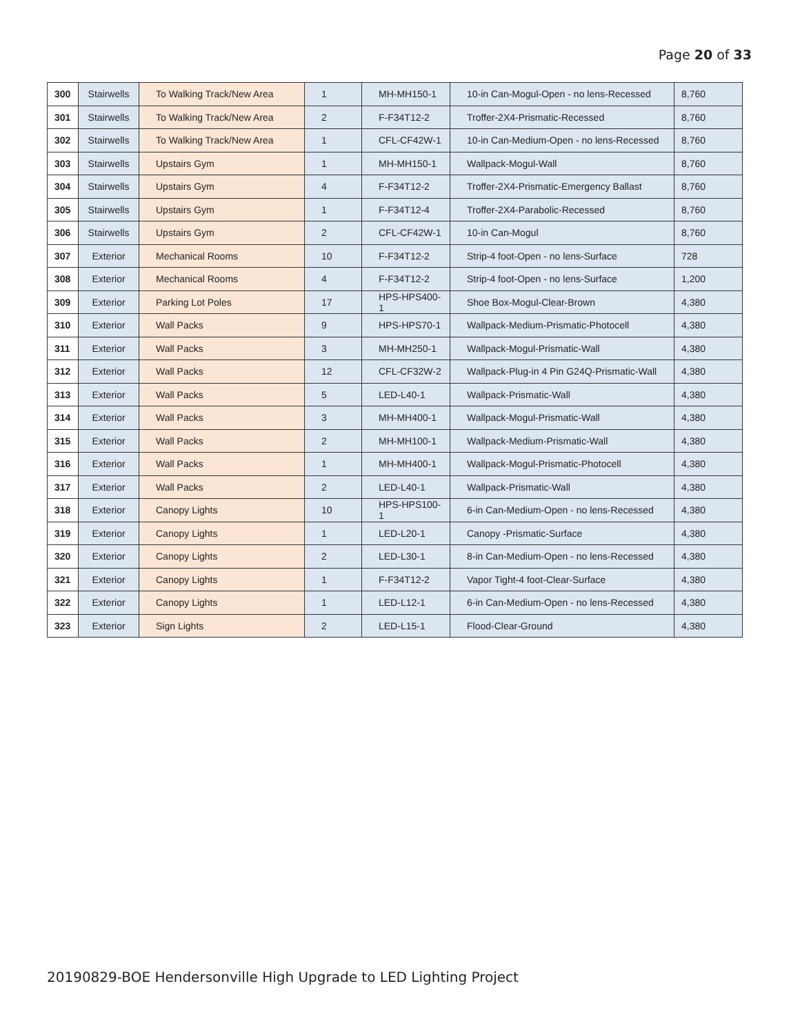Page 20 of 33
| 300 | Stairwells | To Walking Track/New Area | 1 | MH-MH150-1 | 10-in Can-Mogul-Open - no lens-Recessed | 8,760 |
| 301 | Stairwells | To Walking Track/New Area | 2 | F-F34T12-2 | Troffer-2X4-Prismatic-Recessed | 8,760 |
| 302 | Stairwells | To Walking Track/New Area | 1 | CFL-CF42W-1 | 10-in Can-Medium-Open - no lens-Recessed | 8,760 |
| 303 | Stairwells | Upstairs Gym | 1 | MH-MH150-1 | Wallpack-Mogul-Wall | 8,760 |
| 304 | Stairwells | Upstairs Gym | 4 | F-F34T12-2 | Troffer-2X4-Prismatic-Emergency Ballast | 8,760 |
| 305 | Stairwells | Upstairs Gym | 1 | F-F34T12-4 | Troffer-2X4-Parabolic-Recessed | 8,760 |
| 306 | Stairwells | Upstairs Gym | 2 | CFL-CF42W-1 | 10-in Can-Mogul | 8,760 |
| 307 | Exterior | Mechanical Rooms | 10 | F-F34T12-2 | Strip-4 foot-Open - no lens-Surface | 728 |
| 308 | Exterior | Mechanical Rooms | 4 | F-F34T12-2 | Strip-4 foot-Open - no lens-Surface | 1,200 |
| 309 | Exterior | Parking Lot Poles | 17 | HPS-HPS400-1 | Shoe Box-Mogul-Clear-Brown | 4,380 |
| 310 | Exterior | Wall Packs | 9 | HPS-HPS70-1 | Wallpack-Medium-Prismatic-Photocell | 4,380 |
| 311 | Exterior | Wall Packs | 3 | MH-MH250-1 | Wallpack-Mogul-Prismatic-Wall | 4,380 |
| 312 | Exterior | Wall Packs | 12 | CFL-CF32W-2 | Wallpack-Plug-in 4 Pin G24Q-Prismatic-Wall | 4,380 |
| 313 | Exterior | Wall Packs | 5 | LED-L40-1 | Wallpack-Prismatic-Wall | 4,380 |
| 314 | Exterior | Wall Packs | 3 | MH-MH400-1 | Wallpack-Mogul-Prismatic-Wall | 4,380 |
| 315 | Exterior | Wall Packs | 2 | MH-MH100-1 | Wallpack-Medium-Prismatic-Wall | 4,380 |
| 316 | Exterior | Wall Packs | 1 | MH-MH400-1 | Wallpack-Mogul-Prismatic-Photocell | 4,380 |
| 317 | Exterior | Wall Packs | 2 | LED-L40-1 | Wallpack-Prismatic-Wall | 4,380 |
| 318 | Exterior | Canopy Lights | 10 | HPS-HPS100-1 | 6-in Can-Medium-Open - no lens-Recessed | 4,380 |
| 319 | Exterior | Canopy Lights | 1 | LED-L20-1 | Canopy -Prismatic-Surface | 4,380 |
| 320 | Exterior | Canopy Lights | 2 | LED-L30-1 | 8-in Can-Medium-Open - no lens-Recessed | 4,380 |
| 321 | Exterior | Canopy Lights | 1 | F-F34T12-2 | Vapor Tight-4 foot-Clear-Surface | 4,380 |
| 322 | Exterior | Canopy Lights | 1 | LED-L12-1 | 6-in Can-Medium-Open - no lens-Recessed | 4,380 |
| 323 | Exterior | Sign Lights | 2 | LED-L15-1 | Flood-Clear-Ground | 4,380 |
20190829-BOE Hendersonville High Upgrade to LED Lighting Project